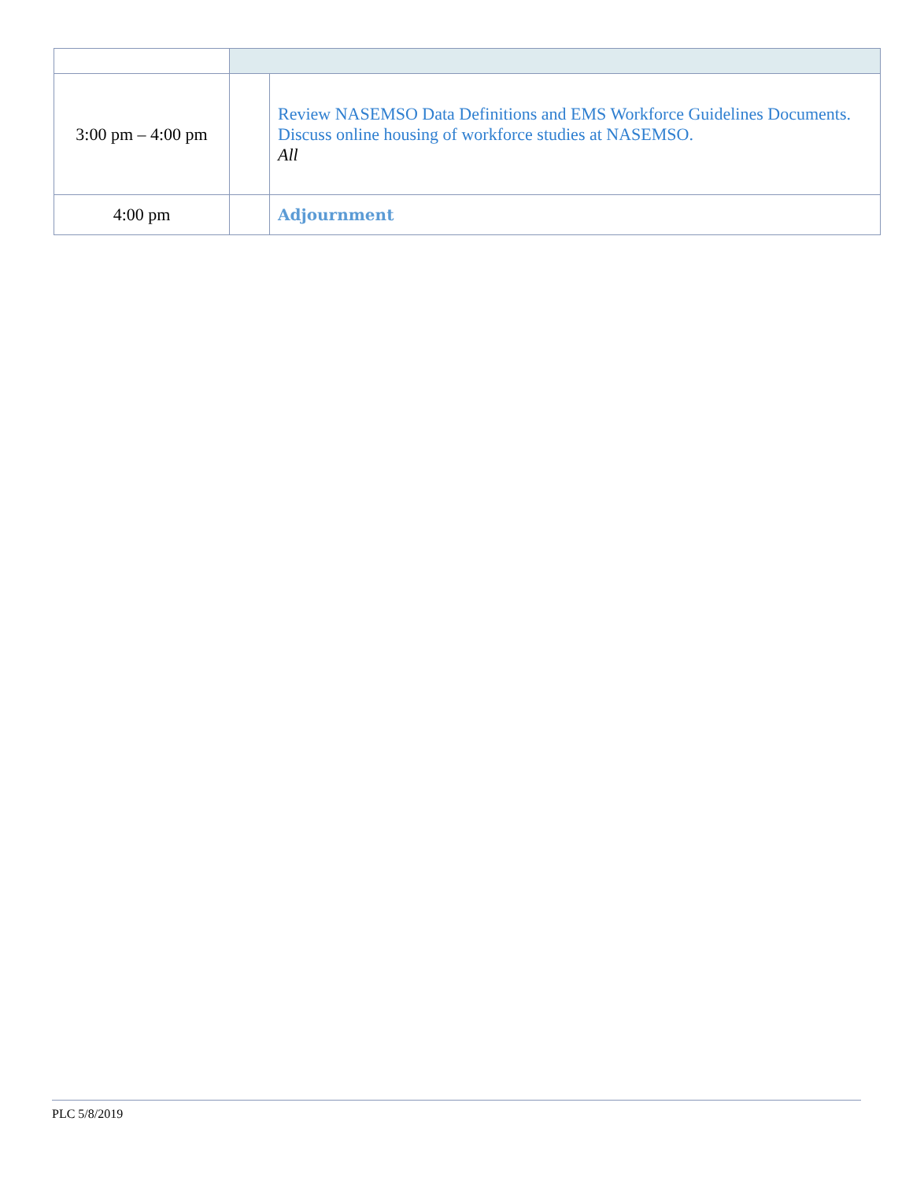| 3:00 pm – 4:00 pm | | Review NASEMSO Data Definitions and EMS Workforce Guidelines Documents. Discuss online housing of workforce studies at NASEMSO. All |
| 4:00 pm | | Adjournment |
PLC 5/8/2019